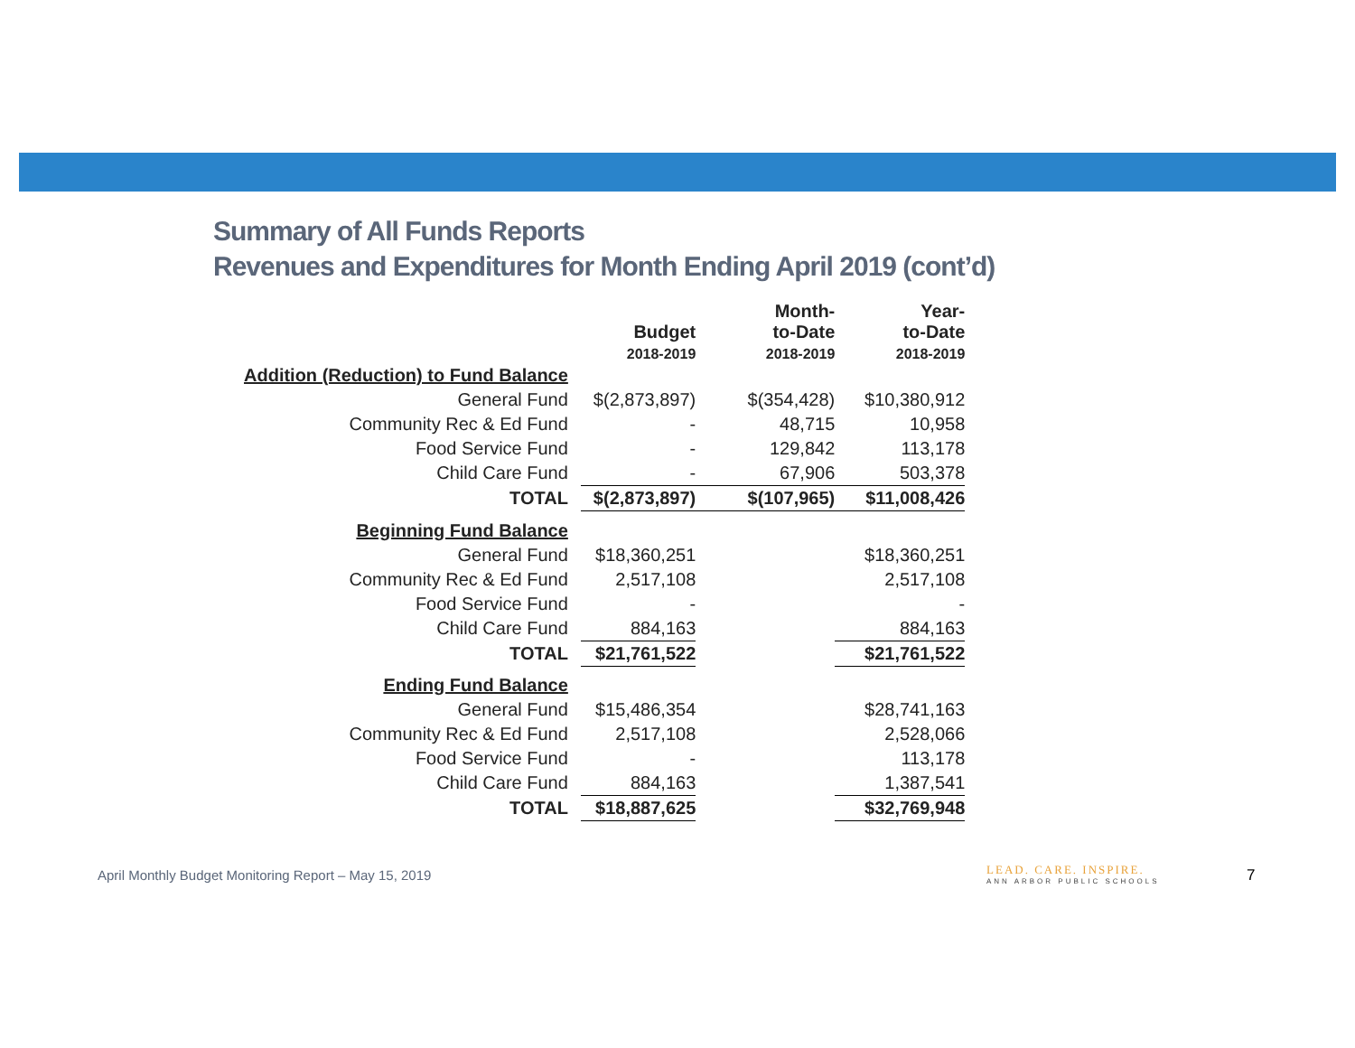Summary of All Funds Reports
Revenues and Expenditures for Month Ending April 2019 (cont’d)
| | Budget 2018-2019 | Month- to-Date 2018-2019 | Year- to-Date 2018-2019 |
| --- | --- | --- | --- |
| Addition (Reduction) to Fund Balance | | | |
| General Fund | $(2,873,897) | $(354,428) | $10,380,912 |
| Community Rec & Ed Fund | - | 48,715 | 10,958 |
| Food Service Fund | - | 129,842 | 113,178 |
| Child Care Fund | - | 67,906 | 503,378 |
| TOTAL | $(2,873,897) | $(107,965) | $11,008,426 |
| Beginning Fund Balance | | | |
| General Fund | $18,360,251 | | $18,360,251 |
| Community Rec & Ed Fund | 2,517,108 | | 2,517,108 |
| Food Service Fund | - | | - |
| Child Care Fund | 884,163 | | 884,163 |
| TOTAL | $21,761,522 | | $21,761,522 |
| Ending Fund Balance | | | |
| General Fund | $15,486,354 | | $28,741,163 |
| Community Rec & Ed Fund | 2,517,108 | | 2,528,066 |
| Food Service Fund | - | | 113,178 |
| Child Care Fund | 884,163 | | 1,387,541 |
| TOTAL | $18,887,625 | | $32,769,948 |
April Monthly Budget Monitoring Report – May 15, 2019
LEAD. CARE. INSPIRE.
ANN ARBOR PUBLIC SCHOOLS
7